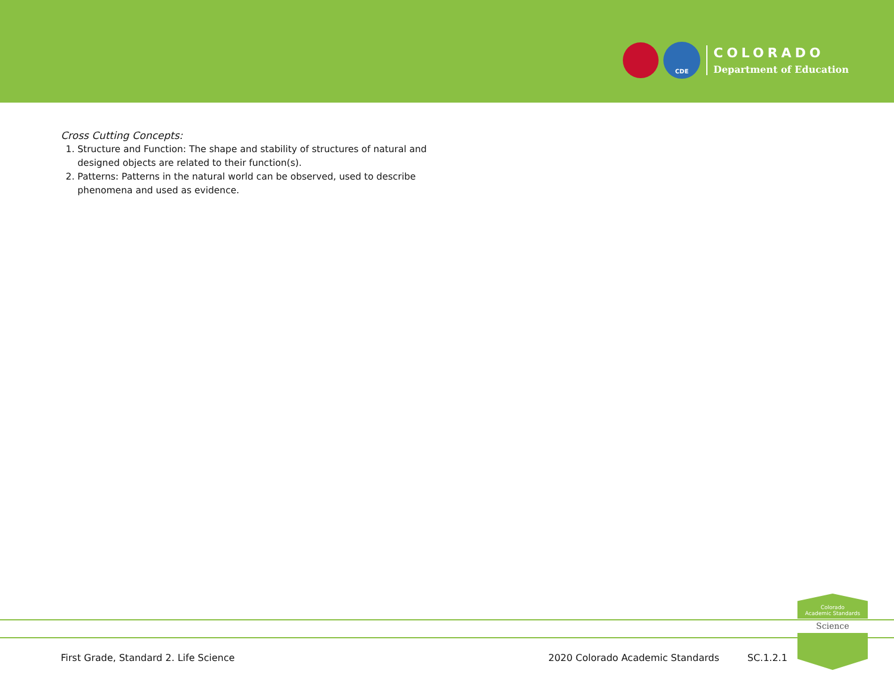CDE
COLORADO
Department of Education
Cross Cutting Concepts:
1. Structure and Function: The shape and stability of structures of natural and designed objects are related to their function(s).
2. Patterns: Patterns in the natural world can be observed, used to describe phenomena and used as evidence.
Colorado
Academic Standards
Science
First Grade, Standard 2. Life Science
2020 Colorado Academic Standards
SC.1.2.1